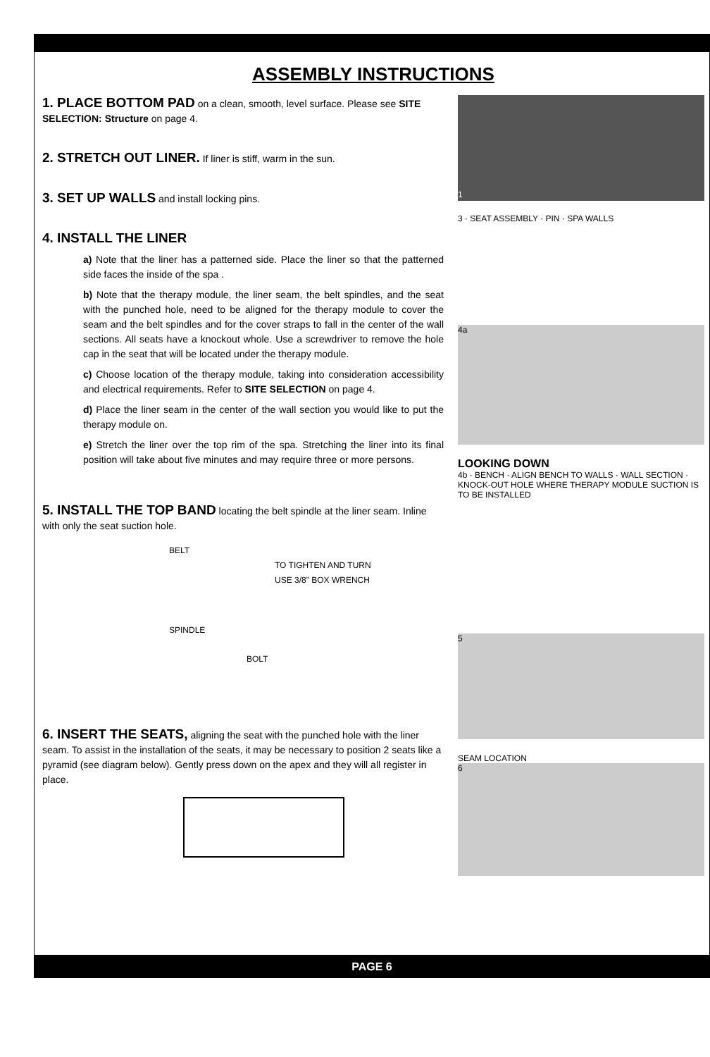ASSEMBLY INSTRUCTIONS
1. PLACE BOTTOM PAD on a clean, smooth, level surface. Please see SITE SELECTION: Structure on page 4.
2. STRETCH OUT LINER. If liner is stiff, warm in the sun.
3. SET UP WALLS and install locking pins.
4. INSTALL THE LINER
a) Note that the liner has a patterned side. Place the liner so that the patterned side faces the inside of the spa .
b) Note that the therapy module, the liner seam, the belt spindles, and the seat with the punched hole, need to be aligned for the therapy module to cover the seam and the belt spindles and for the cover straps to fall in the center of the wall sections. All seats have a knockout whole. Use a screwdriver to remove the hole cap in the seat that will be located under the therapy module.
c) Choose location of the therapy module, taking into consideration accessibility and electrical requirements. Refer to SITE SELECTION on page 4.
d) Place the liner seam in the center of the wall section you would like to put the therapy module on.
e) Stretch the liner over the top rim of the spa. Stretching the liner into its final position will take about five minutes and may require three or more persons.
5. INSTALL THE TOP BAND locating the belt spindle at the liner seam. Inline with only the seat suction hole.
BELT
TO TIGHTEN AND TURN
USE 3/8" BOX WRENCH
SPINDLE
BOLT
6. INSERT THE SEATS, aligning the seat with the punched hole with the liner seam. To assist in the installation of the seats, it may be necessary to position 2 seats like a pyramid (see diagram below). Gently press down on the apex and they will all register in place.
1
3 · SEAT ASSEMBLY · PIN · SPA WALLS
4a
LOOKING DOWN
4b · BENCH · ALIGN BENCH TO WALLS · WALL SECTION · KNOCK-OUT HOLE WHERE THERAPY MODULE SUCTION IS TO BE INSTALLED
5
SEAM LOCATION
6
PAGE 6